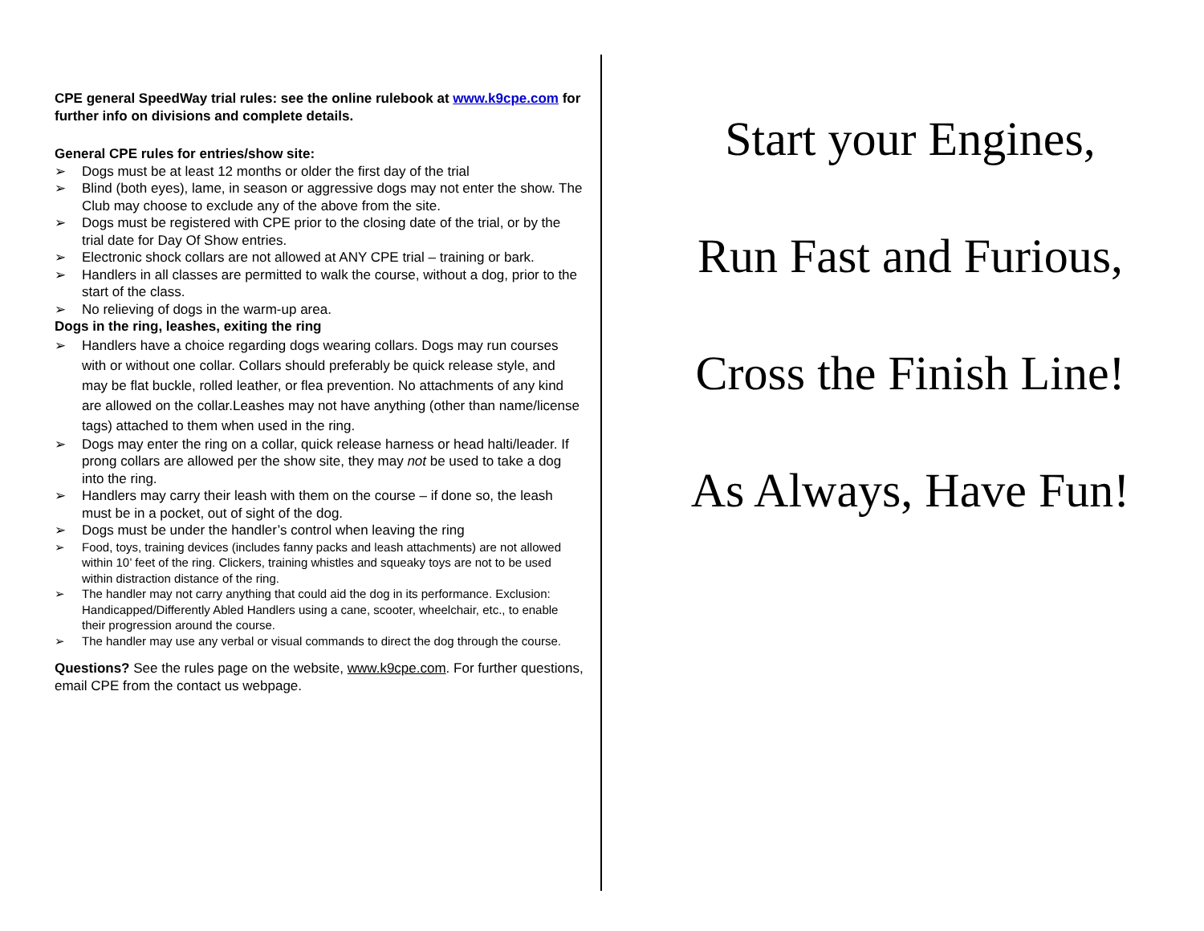CPE general SpeedWay trial rules: see the online rulebook at www.k9cpe.com for further info on divisions and complete details.
General CPE rules for entries/show site:
➢ Dogs must be at least 12 months or older the first day of the trial
➢ Blind (both eyes), lame, in season or aggressive dogs may not enter the show. The Club may choose to exclude any of the above from the site.
➢ Dogs must be registered with CPE prior to the closing date of the trial, or by the trial date for Day Of Show entries.
➢ Electronic shock collars are not allowed at ANY CPE trial – training or bark.
➢ Handlers in all classes are permitted to walk the course, without a dog, prior to the start of the class.
➢ No relieving of dogs in the warm-up area.
Dogs in the ring, leashes, exiting the ring
➢ Handlers have a choice regarding dogs wearing collars. Dogs may run courses with or without one collar. Collars should preferably be quick release style, and may be flat buckle, rolled leather, or flea prevention. No attachments of any kind are allowed on the collar.Leashes may not have anything (other than name/license tags) attached to them when used in the ring.
➢ Dogs may enter the ring on a collar, quick release harness or head halti/leader. If prong collars are allowed per the show site, they may not be used to take a dog into the ring.
➢ Handlers may carry their leash with them on the course – if done so, the leash must be in a pocket, out of sight of the dog.
➢ Dogs must be under the handler’s control when leaving the ring
➢ Food, toys, training devices (includes fanny packs and leash attachments) are not allowed within 10’ feet of the ring. Clickers, training whistles and squeaky toys are not to be used within distraction distance of the ring.
➢ The handler may not carry anything that could aid the dog in its performance. Exclusion: Handicapped/Differently Abled Handlers using a cane, scooter, wheelchair, etc., to enable their progression around the course.
➢ The handler may use any verbal or visual commands to direct the dog through the course.
Questions? See the rules page on the website, www.k9cpe.com. For further questions, email CPE from the contact us webpage.
Start your Engines,
Run Fast and Furious,
Cross the Finish Line!
As Always, Have Fun!